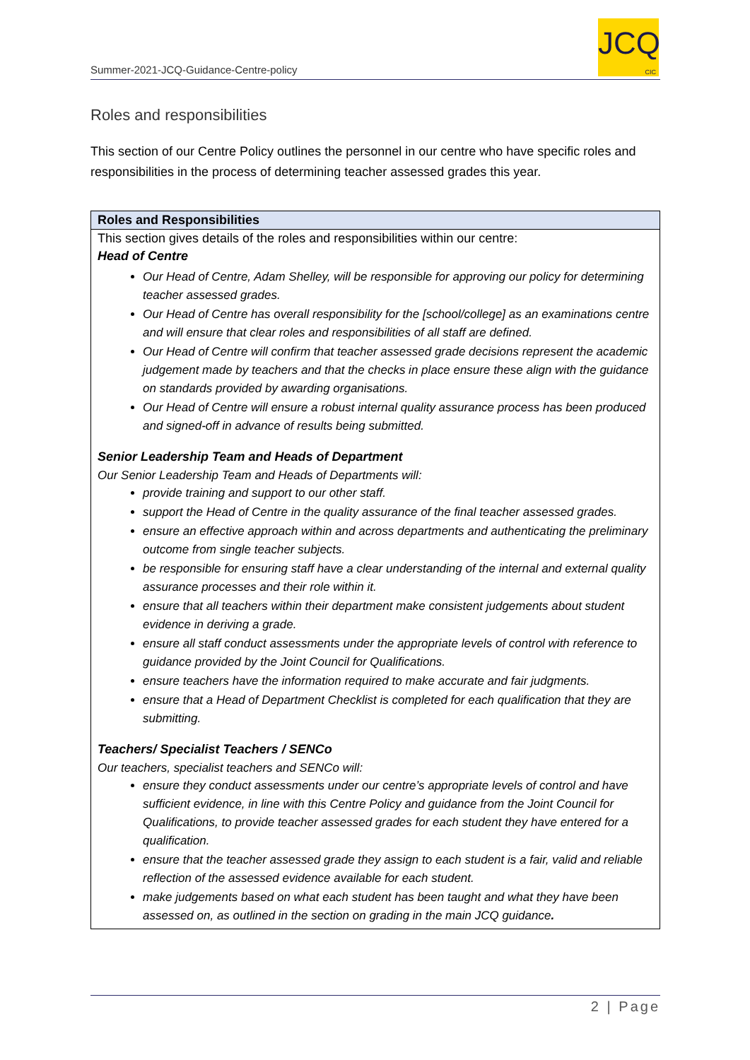Summer-2021-JCQ-Guidance-Centre-policy
JCQ
CIC
Roles and responsibilities
This section of our Centre Policy outlines the personnel in our centre who have specific roles and responsibilities in the process of determining teacher assessed grades this year.
| Roles and Responsibilities |
| --- |
| This section gives details of the roles and responsibilities within our centre: Head of Centre Our Head of Centre, Adam Shelley, will be responsible for approving our policy for determining teacher assessed grades. Our Head of Centre has overall responsibility for the [school/college] as an examinations centre and will ensure that clear roles and responsibilities of all staff are defined. Our Head of Centre will confirm that teacher assessed grade decisions represent the academic judgement made by teachers and that the checks in place ensure these align with the guidance on standards provided by awarding organisations. Our Head of Centre will ensure a robust internal quality assurance process has been produced and signed-off in advance of results being submitted. Senior Leadership Team and Heads of Department Our Senior Leadership Team and Heads of Departments will: provide training and support to our other staff. support the Head of Centre in the quality assurance of the final teacher assessed grades. ensure an effective approach within and across departments and authenticating the preliminary outcome from single teacher subjects. be responsible for ensuring staff have a clear understanding of the internal and external quality assurance processes and their role within it. ensure that all teachers within their department make consistent judgements about student evidence in deriving a grade. ensure all staff conduct assessments under the appropriate levels of control with reference to guidance provided by the Joint Council for Qualifications. ensure teachers have the information required to make accurate and fair judgments. ensure that a Head of Department Checklist is completed for each qualification that they are submitting. Teachers/ Specialist Teachers / SENCo Our teachers, specialist teachers and SENCo will: ensure they conduct assessments under our centre’s appropriate levels of control and have sufficient evidence, in line with this Centre Policy and guidance from the Joint Council for Qualifications, to provide teacher assessed grades for each student they have entered for a qualification. ensure that the teacher assessed grade they assign to each student is a fair, valid and reliable reflection of the assessed evidence available for each student. make judgements based on what each student has been taught and what they have been assessed on, as outlined in the section on grading in the main JCQ guidance . |
2 | Page